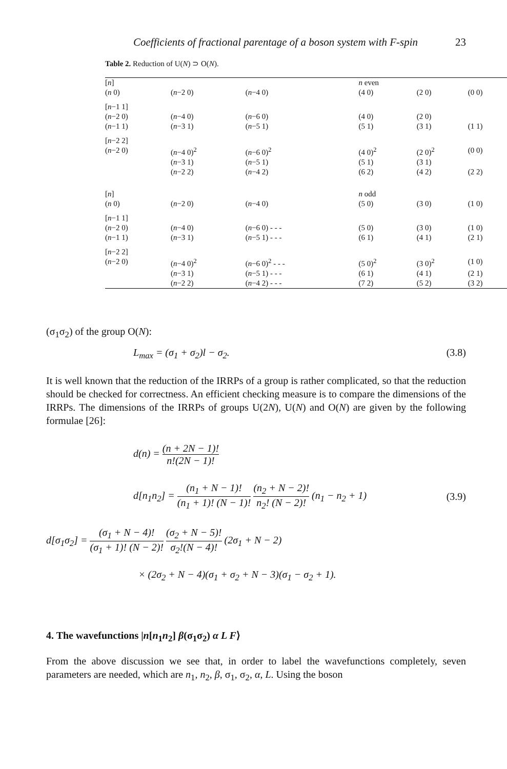Coefficients of fractional parentage of a boson system with F-spin 23
Table 2. Reduction of U(N) ⊃ O(N).
| [ n ] | | | n even | | |
| ( n 0) | ( n −2 0) | ( n −4 0) | (4 0) | (2 0) | (0 0) |
| [ n −1 1] | | | | | |
| ( n −2 0) | ( n −4 0) | ( n −6 0) | (4 0) | (2 0) | |
| ( n −1 1) | ( n −3 1) | ( n −5 1) | (5 1) | (3 1) | (1 1) |
| [ n −2 2] | | | | | |
| ( n −2 0) | ( n −4 0)<sup>2</sup> | ( n −6 0)<sup>2</sup> | (4 0)<sup>2</sup> | (2 0)<sup>2</sup> | (0 0) |
| | ( n −3 1) | ( n −5 1) | (5 1) | (3 1) | |
| | ( n −2 2) | ( n −4 2) | (6 2) | (4 2) | (2 2) |
| [ n ] | | | n odd | | |
| ( n 0) | ( n −2 0) | ( n −4 0) | (5 0) | (3 0) | (1 0) |
| [ n −1 1] | | | | | |
| ( n −2 0) | ( n −4 0) | ( n −6 0) - - - | (5 0) | (3 0) | (1 0) |
| ( n −1 1) | ( n −3 1) | ( n −5 1) - - - | (6 1) | (4 1) | (2 1) |
| [ n −2 2] | | | | | |
| ( n −2 0) | ( n −4 0)<sup>2</sup> | ( n −6 0)<sup>2</sup> - - - | (5 0)<sup>2</sup> | (3 0)<sup>2</sup> | (1 0) |
| | ( n −3 1) | ( n −5 1) - - - | (6 1) | (4 1) | (2 1) |
| | ( n −2 2) | ( n −4 2) - - - | (7 2) | (5 2) | (3 2) |
(σ<sub>1</sub>σ<sub>2</sub>) of the group O(N):
L<sub>max</sub> = (σ<sub>1</sub> + σ<sub>2</sub>)l − σ<sub>2</sub>. (3.8)
It is well known that the reduction of the IRRPs of a group is rather complicated, so that the reduction should be checked for correctness. An efficient checking measure is to compare the dimensions of the IRRPs. The dimensions of the IRRPs of groups U(2N), U(N) and O(N) are given by the following formulae [26]:
d(n) = (n + 2N − 1)! n!(2N − 1)!
d[n<sub>1</sub>n<sub>2</sub>] = (n<sub>1</sub> + N − 1)! (n<sub>1</sub> + 1)! (N − 1)! (n<sub>2</sub> + N − 2)! n<sub>2</sub>! (N − 2)! (n<sub>1</sub> − n<sub>2</sub> + 1) (3.9)
d[σ<sub>1</sub>σ<sub>2</sub>] = (σ<sub>1</sub> + N − 4)! (σ<sub>1</sub> + 1)! (N − 2)! (σ<sub>2</sub> + N − 5)! σ<sub>2</sub>!(N − 4)! (2σ<sub>1</sub> + N − 2)
× (2σ<sub>2</sub> + N − 4)(σ<sub>1</sub> + σ<sub>2</sub> + N − 3)(σ<sub>1</sub> − σ<sub>2</sub> + 1).
4. The wavefunctions |n[n<sub>1</sub>n<sub>2</sub>] β(σ<sub>1</sub>σ<sub>2</sub>) α L F⟩
From the above discussion we see that, in order to label the wavefunctions completely, seven parameters are needed, which are n<sub>1</sub>, n<sub>2</sub>, β, σ<sub>1</sub>, σ<sub>2</sub>, α, L. Using the boson